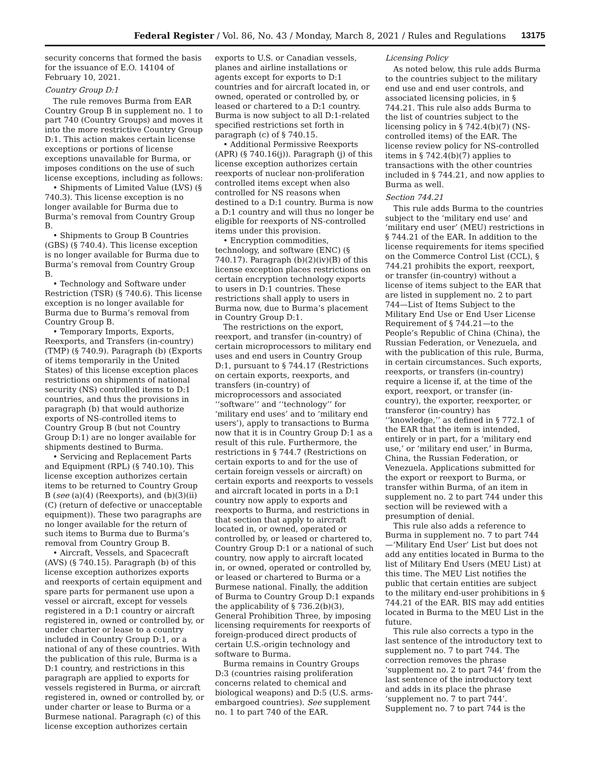Federal Register / Vol. 86, No. 43 / Monday, March 8, 2021 / Rules and Regulations 13175
security concerns that formed the basis for the issuance of E.O. 14104 of February 10, 2021.
Country Group D:1
The rule removes Burma from EAR Country Group B in supplement no. 1 to part 740 (Country Groups) and moves it into the more restrictive Country Group D:1. This action makes certain license exceptions or portions of license exceptions unavailable for Burma, or imposes conditions on the use of such license exceptions, including as follows:
• Shipments of Limited Value (LVS) (§ 740.3). This license exception is no longer available for Burma due to Burma’s removal from Country Group B.
• Shipments to Group B Countries (GBS) (§ 740.4). This license exception is no longer available for Burma due to Burma’s removal from Country Group B.
• Technology and Software under Restriction (TSR) (§ 740.6). This license exception is no longer available for Burma due to Burma’s removal from Country Group B.
• Temporary Imports, Exports, Reexports, and Transfers (in-country) (TMP) (§ 740.9). Paragraph (b) (Exports of items temporarily in the United States) of this license exception places restrictions on shipments of national security (NS) controlled items to D:1 countries, and thus the provisions in paragraph (b) that would authorize exports of NS-controlled items to Country Group B (but not Country Group D:1) are no longer available for shipments destined to Burma.
• Servicing and Replacement Parts and Equipment (RPL) (§ 740.10). This license exception authorizes certain items to be returned to Country Group B (see (a)(4) (Reexports), and (b)(3)(ii)(C) (return of defective or unacceptable equipment)). These two paragraphs are no longer available for the return of such items to Burma due to Burma’s removal from Country Group B.
• Aircraft, Vessels, and Spacecraft (AVS) (§ 740.15). Paragraph (b) of this license exception authorizes exports and reexports of certain equipment and spare parts for permanent use upon a vessel or aircraft, except for vessels registered in a D:1 country or aircraft registered in, owned or controlled by, or under charter or lease to a country included in Country Group D:1, or a national of any of these countries. With the publication of this rule, Burma is a D:1 country, and restrictions in this paragraph are applied to exports for vessels registered in Burma, or aircraft registered in, owned or controlled by, or under charter or lease to Burma or a Burmese national. Paragraph (c) of this license exception authorizes certain
exports to U.S. or Canadian vessels, planes and airline installations or agents except for exports to D:1 countries and for aircraft located in, or owned, operated or controlled by, or leased or chartered to a D:1 country. Burma is now subject to all D:1-related specified restrictions set forth in paragraph (c) of § 740.15.
• Additional Permissive Reexports (APR) (§ 740.16(j)). Paragraph (j) of this license exception authorizes certain reexports of nuclear non-proliferation controlled items except when also controlled for NS reasons when destined to a D:1 country. Burma is now a D:1 country and will thus no longer be eligible for reexports of NS-controlled items under this provision.
• Encryption commodities, technology, and software (ENC) (§ 740.17). Paragraph (b)(2)(iv)(B) of this license exception places restrictions on certain encryption technology exports to users in D:1 countries. These restrictions shall apply to users in Burma now, due to Burma’s placement in Country Group D:1.
The restrictions on the export, reexport, and transfer (in-country) of certain microprocessors to military end uses and end users in Country Group D:1, pursuant to § 744.17 (Restrictions on certain exports, reexports, and transfers (in-country) of microprocessors and associated ‘‘software’’ and ‘‘technology’’ for ‘military end uses’ and to ‘military end users’), apply to transactions to Burma now that it is in Country Group D:1 as a result of this rule. Furthermore, the restrictions in § 744.7 (Restrictions on certain exports to and for the use of certain foreign vessels or aircraft) on certain exports and reexports to vessels and aircraft located in ports in a D:1 country now apply to exports and reexports to Burma, and restrictions in that section that apply to aircraft located in, or owned, operated or controlled by, or leased or chartered to, Country Group D:1 or a national of such country, now apply to aircraft located in, or owned, operated or controlled by, or leased or chartered to Burma or a Burmese national. Finally, the addition of Burma to Country Group D:1 expands the applicability of § 736.2(b)(3), General Prohibition Three, by imposing licensing requirements for reexports of foreign-produced direct products of certain U.S.-origin technology and software to Burma.
Burma remains in Country Groups D:3 (countries raising proliferation concerns related to chemical and biological weapons) and D:5 (U.S. arms-embargoed countries). See supplement no. 1 to part 740 of the EAR.
Licensing Policy
As noted below, this rule adds Burma to the countries subject to the military end use and end user controls, and associated licensing policies, in § 744.21. This rule also adds Burma to the list of countries subject to the licensing policy in § 742.4(b)(7) (NS-controlled items) of the EAR. The license review policy for NS-controlled items in § 742.4(b)(7) applies to transactions with the other countries included in § 744.21, and now applies to Burma as well.
Section 744.21
This rule adds Burma to the countries subject to the ‘military end use’ and ‘military end user’ (MEU) restrictions in § 744.21 of the EAR. In addition to the license requirements for items specified on the Commerce Control List (CCL), § 744.21 prohibits the export, reexport, or transfer (in-country) without a license of items subject to the EAR that are listed in supplement no. 2 to part 744—List of Items Subject to the Military End Use or End User License Requirement of § 744.21—to the People’s Republic of China (China), the Russian Federation, or Venezuela, and with the publication of this rule, Burma, in certain circumstances. Such exports, reexports, or transfers (in-country) require a license if, at the time of the export, reexport, or transfer (in-country), the exporter, reexporter, or transferor (in-country) has ‘‘knowledge,’’ as defined in § 772.1 of the EAR that the item is intended, entirely or in part, for a ‘military end use,’ or ‘military end user,’ in Burma, China, the Russian Federation, or Venezuela. Applications submitted for the export or reexport to Burma, or transfer within Burma, of an item in supplement no. 2 to part 744 under this section will be reviewed with a presumption of denial.
This rule also adds a reference to Burma in supplement no. 7 to part 744—‘Military End User’ List but does not add any entities located in Burma to the list of Military End Users (MEU List) at this time. The MEU List notifies the public that certain entities are subject to the military end-user prohibitions in § 744.21 of the EAR. BIS may add entities located in Burma to the MEU List in the future.
This rule also corrects a typo in the last sentence of the introductory text to supplement no. 7 to part 744. The correction removes the phrase ‘supplement no. 2 to part 744’ from the last sentence of the introductory text and adds in its place the phrase ‘supplement no. 7 to part 744’. Supplement no. 7 to part 744 is the